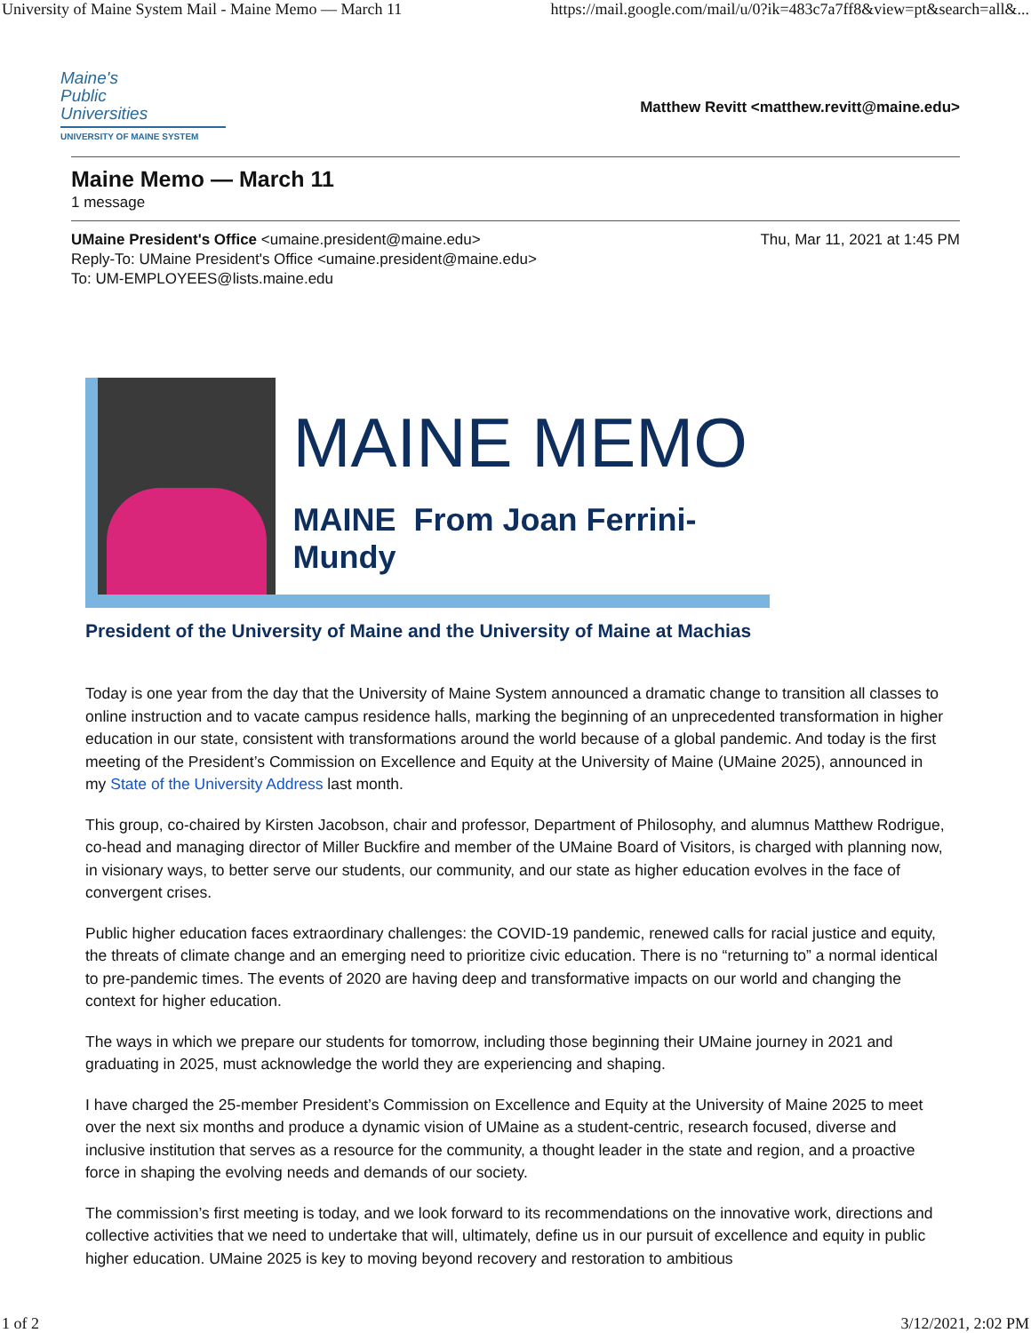University of Maine System Mail - Maine Memo — March 11 https://mail.google.com/mail/u/0?ik=483c7a7ff8&view=pt&search=all&...
Maine's
Public
Universities
UNIVERSITY OF MAINE SYSTEM
Matthew Revitt <matthew.revitt@maine.edu>
Maine Memo — March 11
1 message
UMaine President's Office <umaine.president@maine.edu>
Reply-To: UMaine President's Office <umaine.president@maine.edu>
To: UM-EMPLOYEES@lists.maine.edu
Thu, Mar 11, 2021 at 1:45 PM
MAINE MEMO
MAINE From Joan Ferrini-Mundy
President of the University of Maine and the University of Maine at Machias
Today is one year from the day that the University of Maine System announced a dramatic change to transition all classes to online instruction and to vacate campus residence halls, marking the beginning of an unprecedented transformation in higher education in our state, consistent with transformations around the world because of a global pandemic. And today is the first meeting of the President’s Commission on Excellence and Equity at the University of Maine (UMaine 2025), announced in my State of the University Address last month.
This group, co-chaired by Kirsten Jacobson, chair and professor, Department of Philosophy, and alumnus Matthew Rodrigue, co-head and managing director of Miller Buckfire and member of the UMaine Board of Visitors, is charged with planning now, in visionary ways, to better serve our students, our community, and our state as higher education evolves in the face of convergent crises.
Public higher education faces extraordinary challenges: the COVID-19 pandemic, renewed calls for racial justice and equity, the threats of climate change and an emerging need to prioritize civic education. There is no “returning to” a normal identical to pre-pandemic times. The events of 2020 are having deep and transformative impacts on our world and changing the context for higher education.
The ways in which we prepare our students for tomorrow, including those beginning their UMaine journey in 2021 and graduating in 2025, must acknowledge the world they are experiencing and shaping.
I have charged the 25-member President’s Commission on Excellence and Equity at the University of Maine 2025 to meet over the next six months and produce a dynamic vision of UMaine as a student-centric, research focused, diverse and inclusive institution that serves as a resource for the community, a thought leader in the state and region, and a proactive force in shaping the evolving needs and demands of our society.
The commission’s first meeting is today, and we look forward to its recommendations on the innovative work, directions and collective activities that we need to undertake that will, ultimately, define us in our pursuit of excellence and equity in public higher education. UMaine 2025 is key to moving beyond recovery and restoration to ambitious
1 of 2 3/12/2021, 2:02 PM